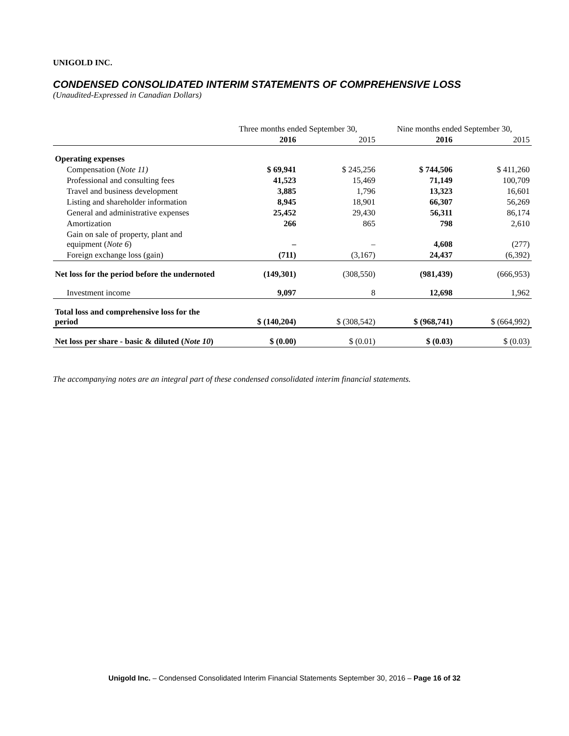UNIGOLD INC.
CONDENSED CONSOLIDATED INTERIM STATEMENTS OF COMPREHENSIVE LOSS
(Unaudited-Expressed in Canadian Dollars)
| | Three months ended September 30, | | Nine months ended September 30, | |
| --- | --- | --- | --- | --- |
| | 2016 | 2015 | 2016 | 2015 |
| Operating expenses | | | | |
| Compensation ( Note 11) | $ 69,941 | $ 245,256 | $ 744,506 | $ 411,260 |
| Professional and consulting fees | 41,523 | 15,469 | 71,149 | 100,709 |
| Travel and business development | 3,885 | 1,796 | 13,323 | 16,601 |
| Listing and shareholder information | 8,945 | 18,901 | 66,307 | 56,269 |
| General and administrative expenses | 25,452 | 29,430 | 56,311 | 86,174 |
| Amortization | 266 | 865 | 798 | 2,610 |
| Gain on sale of property, plant and equipment ( Note 6 ) | – | – | 4,608 | (277) |
| Foreign exchange loss (gain) | (711) | (3,167) | 24,437 | (6,392) |
| Net loss for the period before the undernoted | (149,301) | (308,550) | (981,439) | (666,953) |
| Investment income | 9,097 | 8 | 12,698 | 1,962 |
| Total loss and comprehensive loss for the period | $ (140,204) | $ (308,542) | $ (968,741) | $ (664,992) |
| Net loss per share - basic & diluted ( Note 10 ) | $ (0.00) | $ (0.01) | $ (0.03) | $ (0.03) |
The accompanying notes are an integral part of these condensed consolidated interim financial statements.
Unigold Inc. – Condensed Consolidated Interim Financial Statements September 30, 2016 – Page 16 of 32